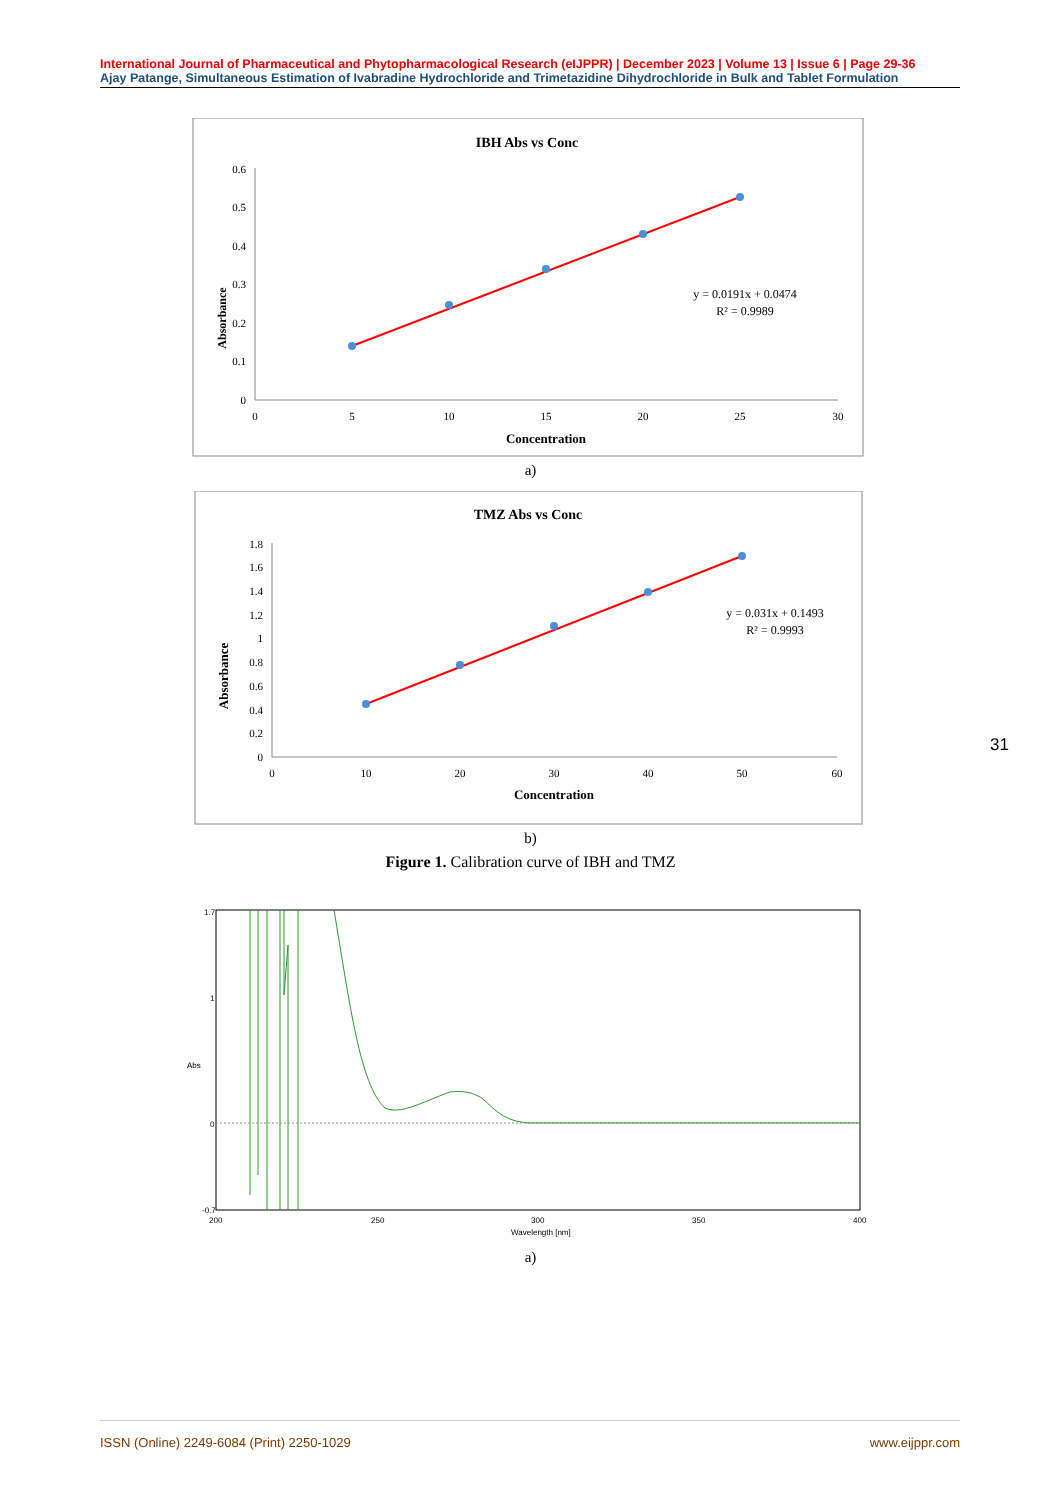International Journal of Pharmaceutical and Phytopharmacological Research (eIJPPR) | December 2023 | Volume 13 | Issue 6 | Page 29-36
Ajay Patange, Simultaneous Estimation of Ivabradine Hydrochloride and Trimetazidine Dihydrochloride in Bulk and Tablet Formulation
IBH Abs vs Conc
Absorbance
0
0.1
0.2
0.3
0.4
0.5
0.6
0
5
10
15
20
25
30
Concentration
y = 0.0191x + 0.0474
R² = 0.9989
a)
TMZ Abs vs Conc
Absorbance
0
0.2
0.4
0.6
0.8
1
1.2
1.4
1.6
1.8
0
10
20
30
40
50
60
Concentration
y = 0.031x + 0.1493
R² = 0.9993
b)
Figure 1. Calibration curve of IBH and TMZ
1.7
1
Abs
0
-0.7
200
250
300
350
400
Wavelength [nm]
a)
31
ISSN (Online) 2249-6084 (Print) 2250-1029 www.eijppr.com